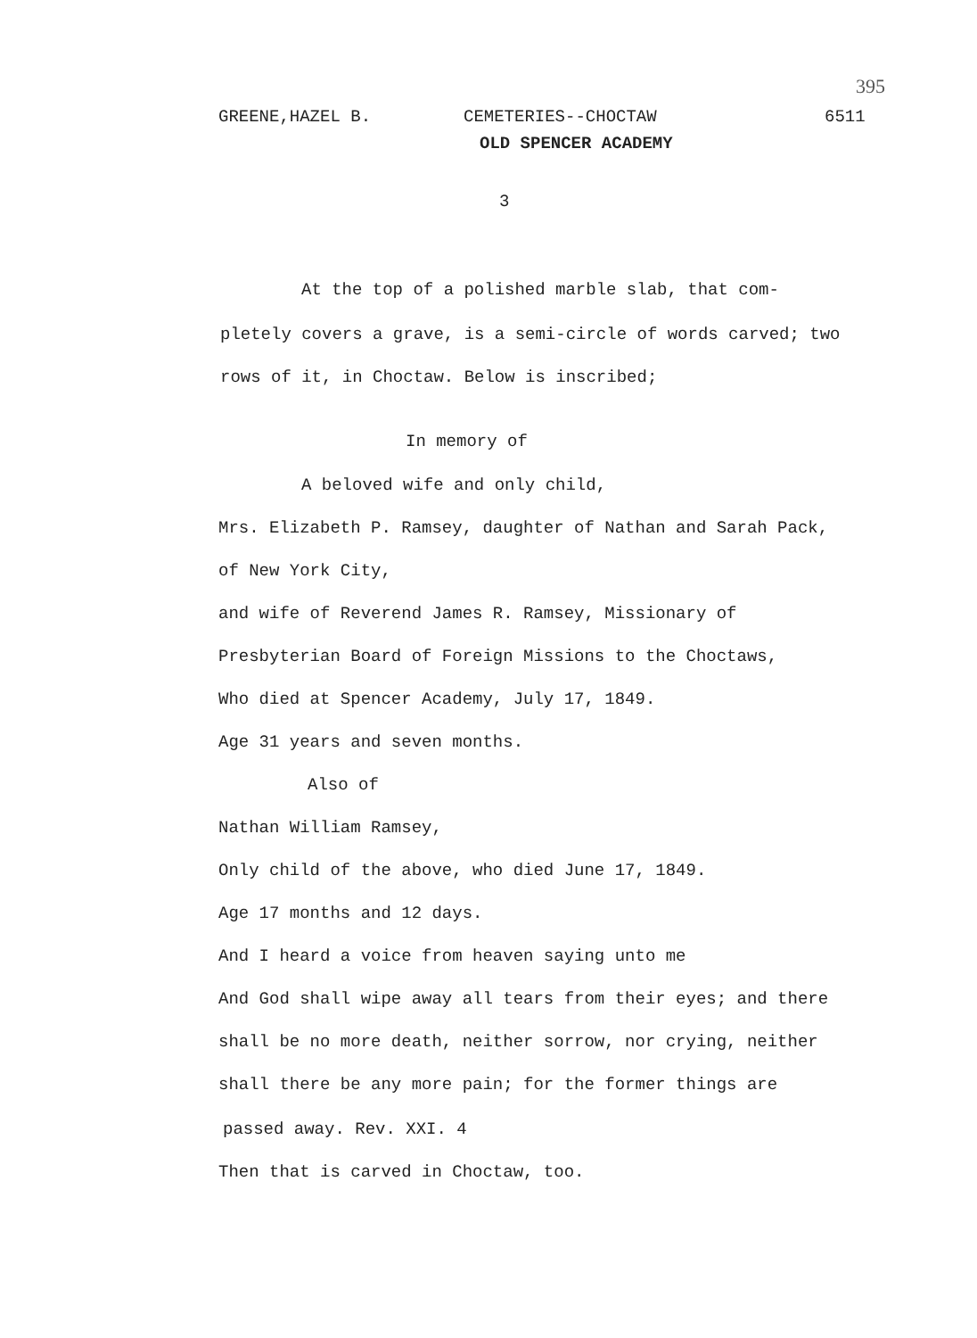395
GREENE,HAZEL B. CEMETERIES--CHOCTAW 6511
OLD SPENCER ACADEMY
3
At the top of a polished marble slab, that com-
pletely covers a grave, is a semi-circle of words carved; two
rows of it, in Choctaw. Below is inscribed;
In memory of
A beloved wife and only child,
Mrs. Elizabeth P. Ramsey, daughter of Nathan and Sarah Pack,
of New York City,
and wife of Reverend James R. Ramsey, Missionary of
Presbyterian Board of Foreign Missions to the Choctaws,
Who died at Spencer Academy, July 17, 1849.
Age 31 years and seven months.
Also of
Nathan William Ramsey,
Only child of the above, who died June 17, 1849.
Age 17 months and 12 days.
And I heard a voice from heaven saying unto me
And God shall wipe away all tears from their eyes; and there
shall be no more death, neither sorrow, nor crying, neither
shall there be any more pain; for the former things are
passed away. Rev. XXI. 4
Then that is carved in Choctaw, too.